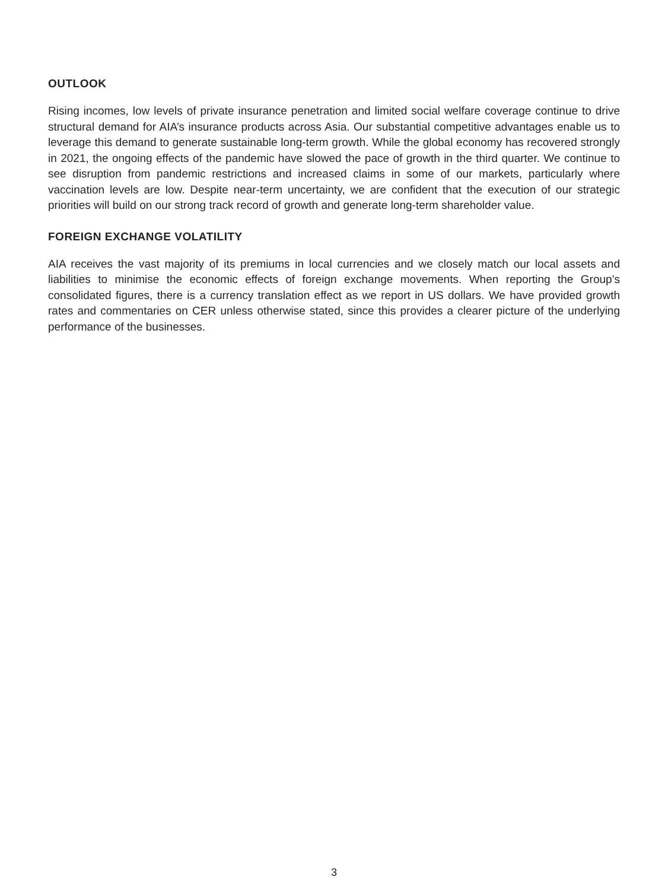OUTLOOK
Rising incomes, low levels of private insurance penetration and limited social welfare coverage continue to drive structural demand for AIA’s insurance products across Asia. Our substantial competitive advantages enable us to leverage this demand to generate sustainable long-term growth. While the global economy has recovered strongly in 2021, the ongoing effects of the pandemic have slowed the pace of growth in the third quarter. We continue to see disruption from pandemic restrictions and increased claims in some of our markets, particularly where vaccination levels are low. Despite near-term uncertainty, we are confident that the execution of our strategic priorities will build on our strong track record of growth and generate long-term shareholder value.
FOREIGN EXCHANGE VOLATILITY
AIA receives the vast majority of its premiums in local currencies and we closely match our local assets and liabilities to minimise the economic effects of foreign exchange movements. When reporting the Group’s consolidated figures, there is a currency translation effect as we report in US dollars. We have provided growth rates and commentaries on CER unless otherwise stated, since this provides a clearer picture of the underlying performance of the businesses.
3